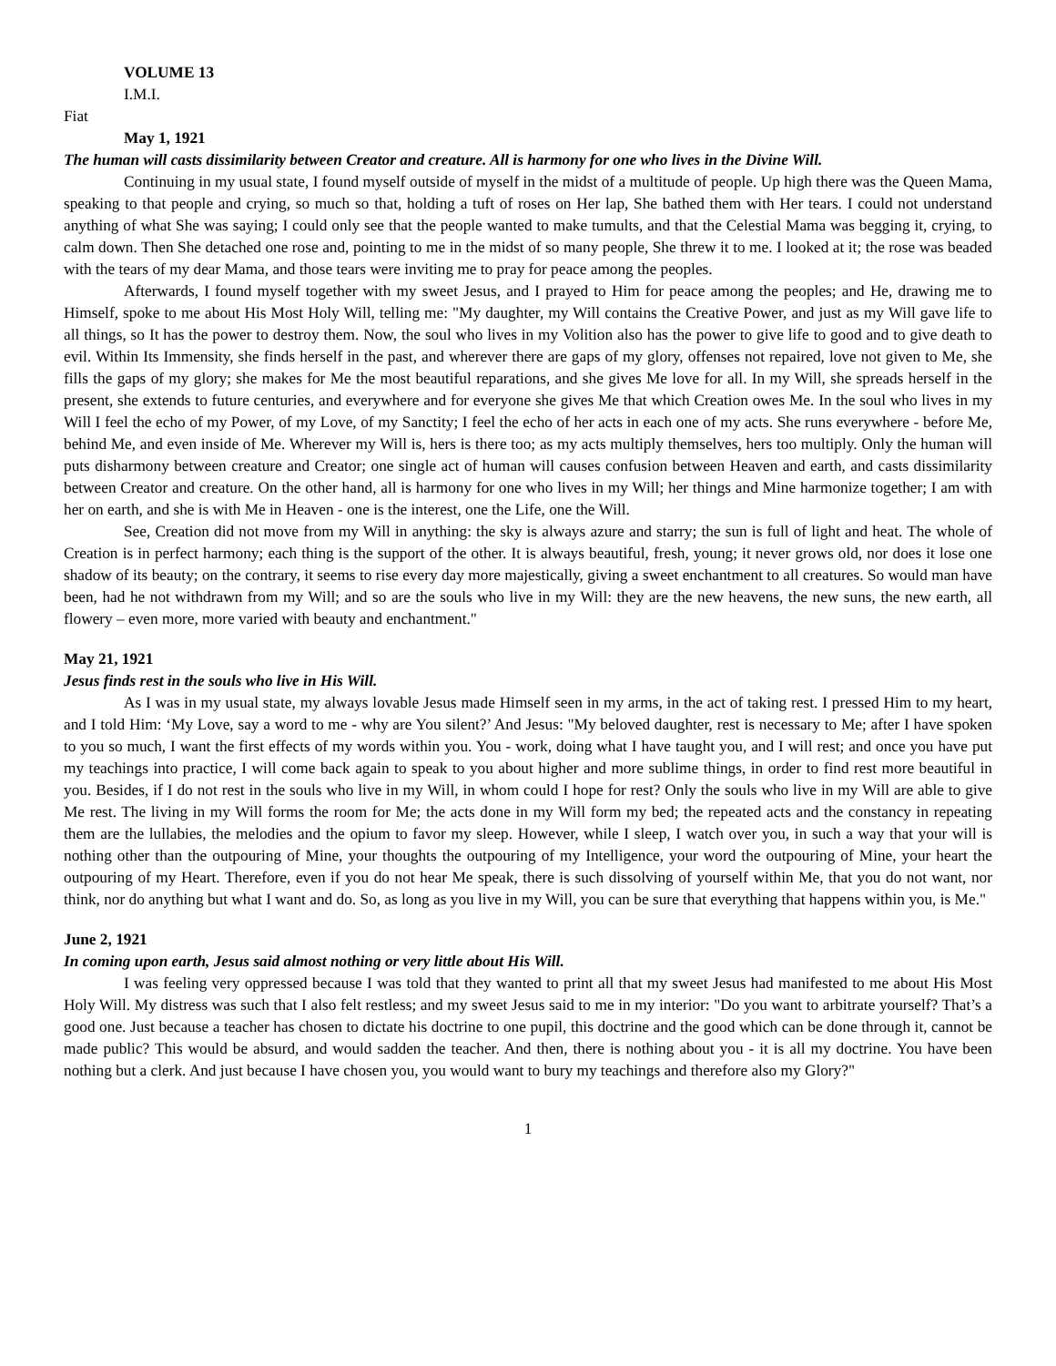VOLUME 13
I.M.I.
Fiat
May 1, 1921
The human will casts dissimilarity between Creator and creature. All is harmony for one who lives in the Divine Will.
Continuing in my usual state, I found myself outside of myself in the midst of a multitude of people. Up high there was the Queen Mama, speaking to that people and crying, so much so that, holding a tuft of roses on Her lap, She bathed them with Her tears. I could not understand anything of what She was saying; I could only see that the people wanted to make tumults, and that the Celestial Mama was begging it, crying, to calm down. Then She detached one rose and, pointing to me in the midst of so many people, She threw it to me. I looked at it; the rose was beaded with the tears of my dear Mama, and those tears were inviting me to pray for peace among the peoples.
Afterwards, I found myself together with my sweet Jesus, and I prayed to Him for peace among the peoples; and He, drawing me to Himself, spoke to me about His Most Holy Will, telling me: "My daughter, my Will contains the Creative Power, and just as my Will gave life to all things, so It has the power to destroy them. Now, the soul who lives in my Volition also has the power to give life to good and to give death to evil. Within Its Immensity, she finds herself in the past, and wherever there are gaps of my glory, offenses not repaired, love not given to Me, she fills the gaps of my glory; she makes for Me the most beautiful reparations, and she gives Me love for all. In my Will, she spreads herself in the present, she extends to future centuries, and everywhere and for everyone she gives Me that which Creation owes Me. In the soul who lives in my Will I feel the echo of my Power, of my Love, of my Sanctity; I feel the echo of her acts in each one of my acts. She runs everywhere - before Me, behind Me, and even inside of Me. Wherever my Will is, hers is there too; as my acts multiply themselves, hers too multiply. Only the human will puts disharmony between creature and Creator; one single act of human will causes confusion between Heaven and earth, and casts dissimilarity between Creator and creature. On the other hand, all is harmony for one who lives in my Will; her things and Mine harmonize together; I am with her on earth, and she is with Me in Heaven - one is the interest, one the Life, one the Will.
See, Creation did not move from my Will in anything: the sky is always azure and starry; the sun is full of light and heat. The whole of Creation is in perfect harmony; each thing is the support of the other. It is always beautiful, fresh, young; it never grows old, nor does it lose one shadow of its beauty; on the contrary, it seems to rise every day more majestically, giving a sweet enchantment to all creatures. So would man have been, had he not withdrawn from my Will; and so are the souls who live in my Will: they are the new heavens, the new suns, the new earth, all flowery – even more, more varied with beauty and enchantment."
May 21, 1921
Jesus finds rest in the souls who live in His Will.
As I was in my usual state, my always lovable Jesus made Himself seen in my arms, in the act of taking rest. I pressed Him to my heart, and I told Him: ‘My Love, say a word to me - why are You silent?’ And Jesus: "My beloved daughter, rest is necessary to Me; after I have spoken to you so much, I want the first effects of my words within you. You - work, doing what I have taught you, and I will rest; and once you have put my teachings into practice, I will come back again to speak to you about higher and more sublime things, in order to find rest more beautiful in you. Besides, if I do not rest in the souls who live in my Will, in whom could I hope for rest? Only the souls who live in my Will are able to give Me rest. The living in my Will forms the room for Me; the acts done in my Will form my bed; the repeated acts and the constancy in repeating them are the lullabies, the melodies and the opium to favor my sleep. However, while I sleep, I watch over you, in such a way that your will is nothing other than the outpouring of Mine, your thoughts the outpouring of my Intelligence, your word the outpouring of Mine, your heart the outpouring of my Heart. Therefore, even if you do not hear Me speak, there is such dissolving of yourself within Me, that you do not want, nor think, nor do anything but what I want and do. So, as long as you live in my Will, you can be sure that everything that happens within you, is Me."
June 2, 1921
In coming upon earth, Jesus said almost nothing or very little about His Will.
I was feeling very oppressed because I was told that they wanted to print all that my sweet Jesus had manifested to me about His Most Holy Will. My distress was such that I also felt restless; and my sweet Jesus said to me in my interior: "Do you want to arbitrate yourself? That’s a good one. Just because a teacher has chosen to dictate his doctrine to one pupil, this doctrine and the good which can be done through it, cannot be made public? This would be absurd, and would sadden the teacher. And then, there is nothing about you - it is all my doctrine. You have been nothing but a clerk. And just because I have chosen you, you would want to bury my teachings and therefore also my Glory?"
1